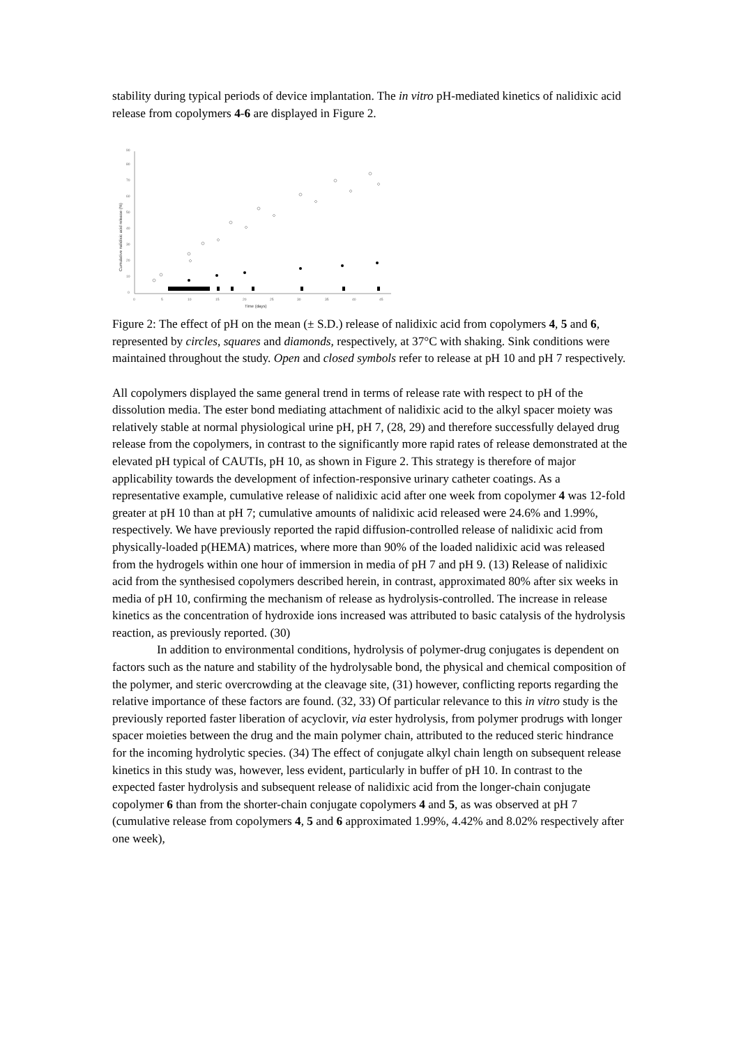stability during typical periods of device implantation. The in vitro pH-mediated kinetics of nalidixic acid release from copolymers 4-6 are displayed in Figure 2.
0
10
20
30
40
50
60
70
80
90
0
5
10
15
20
25
30
35
40
45
Time (days)
Cumulative nalidixic acid release (%)
Figure 2: The effect of pH on the mean (± S.D.) release of nalidixic acid from copolymers 4, 5 and 6, represented by circles, squares and diamonds, respectively, at 37°C with shaking. Sink conditions were maintained throughout the study. Open and closed symbols refer to release at pH 10 and pH 7 respectively.
All copolymers displayed the same general trend in terms of release rate with respect to pH of the dissolution media. The ester bond mediating attachment of nalidixic acid to the alkyl spacer moiety was relatively stable at normal physiological urine pH, pH 7, (28, 29) and therefore successfully delayed drug release from the copolymers, in contrast to the significantly more rapid rates of release demonstrated at the elevated pH typical of CAUTIs, pH 10, as shown in Figure 2. This strategy is therefore of major applicability towards the development of infection-responsive urinary catheter coatings. As a representative example, cumulative release of nalidixic acid after one week from copolymer 4 was 12-fold greater at pH 10 than at pH 7; cumulative amounts of nalidixic acid released were 24.6% and 1.99%, respectively. We have previously reported the rapid diffusion-controlled release of nalidixic acid from physically-loaded p(HEMA) matrices, where more than 90% of the loaded nalidixic acid was released from the hydrogels within one hour of immersion in media of pH 7 and pH 9. (13) Release of nalidixic acid from the synthesised copolymers described herein, in contrast, approximated 80% after six weeks in media of pH 10, confirming the mechanism of release as hydrolysis-controlled. The increase in release kinetics as the concentration of hydroxide ions increased was attributed to basic catalysis of the hydrolysis reaction, as previously reported. (30)
In addition to environmental conditions, hydrolysis of polymer-drug conjugates is dependent on factors such as the nature and stability of the hydrolysable bond, the physical and chemical composition of the polymer, and steric overcrowding at the cleavage site, (31) however, conflicting reports regarding the relative importance of these factors are found. (32, 33) Of particular relevance to this in vitro study is the previously reported faster liberation of acyclovir, via ester hydrolysis, from polymer prodrugs with longer spacer moieties between the drug and the main polymer chain, attributed to the reduced steric hindrance for the incoming hydrolytic species. (34) The effect of conjugate alkyl chain length on subsequent release kinetics in this study was, however, less evident, particularly in buffer of pH 10. In contrast to the expected faster hydrolysis and subsequent release of nalidixic acid from the longer-chain conjugate copolymer 6 than from the shorter-chain conjugate copolymers 4 and 5, as was observed at pH 7 (cumulative release from copolymers 4, 5 and 6 approximated 1.99%, 4.42% and 8.02% respectively after one week),